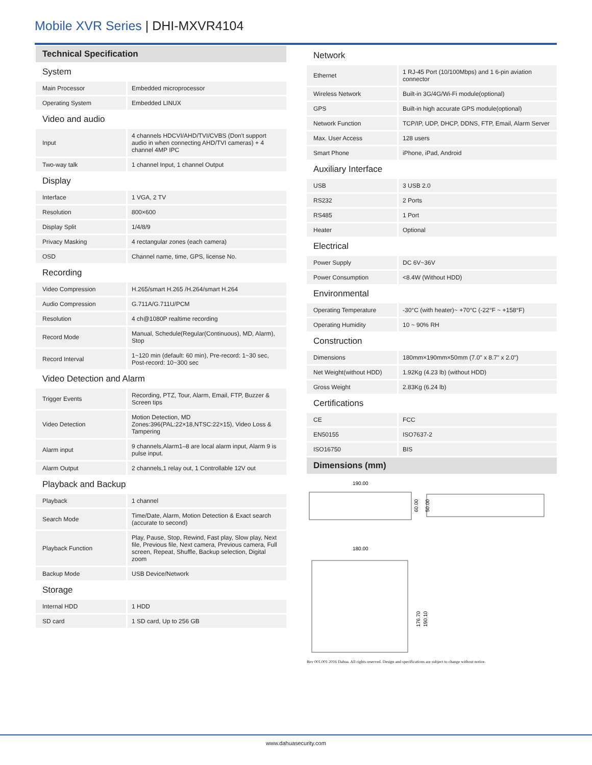Mobile XVR Series | DHI-MXVR4104
Technical Specification
| System | |
| Main Processor | Embedded microprocessor |
| Operating System | Embedded LINUX |
| Video and audio | |
| Input | 4 channels HDCVI/AHD/TVI/CVBS (Don't support audio in when connecting AHD/TVI cameras) + 4 channel 4MP IPC |
| Two-way talk | 1 channel Input, 1 channel Output |
| Display | |
| Interface | 1 VGA, 2 TV |
| Resolution | 800×600 |
| Display Split | 1/4/8/9 |
| Privacy Masking | 4 rectangular zones (each camera) |
| OSD | Channel name, time, GPS, license No. |
| Recording | |
| Video Compression | H.265/smart H.265 /H.264/smart H.264 |
| Audio Compression | G.711A/G.711U/PCM |
| Resolution | 4 ch@1080P realtime recording |
| Record Mode | Manual, Schedule(Regular(Continuous), MD, Alarm), Stop |
| Record Interval | 1~120 min (default: 60 min), Pre-record: 1~30 sec, Post-record: 10~300 sec |
| Video Detection and Alarm | |
| Trigger Events | Recording, PTZ, Tour, Alarm, Email, FTP, Buzzer & Screen tips |
| Video Detection | Motion Detection, MD Zones:396(PAL:22×18,NTSC:22×15), Video Loss & Tampering |
| Alarm input | 9 channels,Alarm1–8 are local alarm input, Alarm 9 is pulse input. |
| Alarm Output | 2 channels,1 relay out, 1 Controllable 12V out |
| Playback and Backup | |
| Playback | 1 channel |
| Search Mode | Time/Date, Alarm, Motion Detection & Exact search (accurate to second) |
| Playback Function | Play, Pause, Stop, Rewind, Fast play, Slow play, Next file, Previous file, Next camera, Previous camera, Full screen, Repeat, Shuffle, Backup selection, Digital zoom |
| Backup Mode | USB Device/Network |
| Storage | |
| Internal HDD | 1 HDD |
| SD card | 1 SD card, Up to 256 GB |
| Network | |
| Ethernet | 1 RJ-45 Port (10/100Mbps) and 1 6-pin aviation connector |
| Wireless Network | Built-in 3G/4G/Wi-Fi module(optional) |
| GPS | Built-in high accurate GPS module(optional) |
| Network Function | TCP/IP, UDP, DHCP, DDNS, FTP, Email, Alarm Server |
| Max. User Access | 128 users |
| Smart Phone | iPhone, iPad, Android |
| Auxiliary Interface | |
| USB | 3 USB 2.0 |
| RS232 | 2 Ports |
| RS485 | 1 Port |
| Heater | Optional |
| Electrical | |
| Power Supply | DC 6V~36V |
| Power Consumption | <8.4W (Without HDD) |
| Environmental | |
| Operating Temperature | -30°C (with heater)~ +70°C (-22°F ~ +158°F) |
| Operating Humidity | 10 ~ 90% RH |
| Construction | |
| Dimensions | 180mm×190mm×50mm (7.0" x 8.7" x 2.0") |
| Net Weight(without HDD) | 1.92Kg (4.23 lb) (without HDD) |
| Gross Weight | 2.83Kg (6.24 lb) |
| Certifications | |
| CE | FCC |
| EN50155 | ISO7637-2 |
| ISO16750 | BIS |
Dimensions (mm)
190.00
60.00
50.00
180.00
176.70
190.10
Rev 001.001 2016 Dahua. All rights reserved. Design and specifications are subject to change without notice.
www.dahuasecurity.com